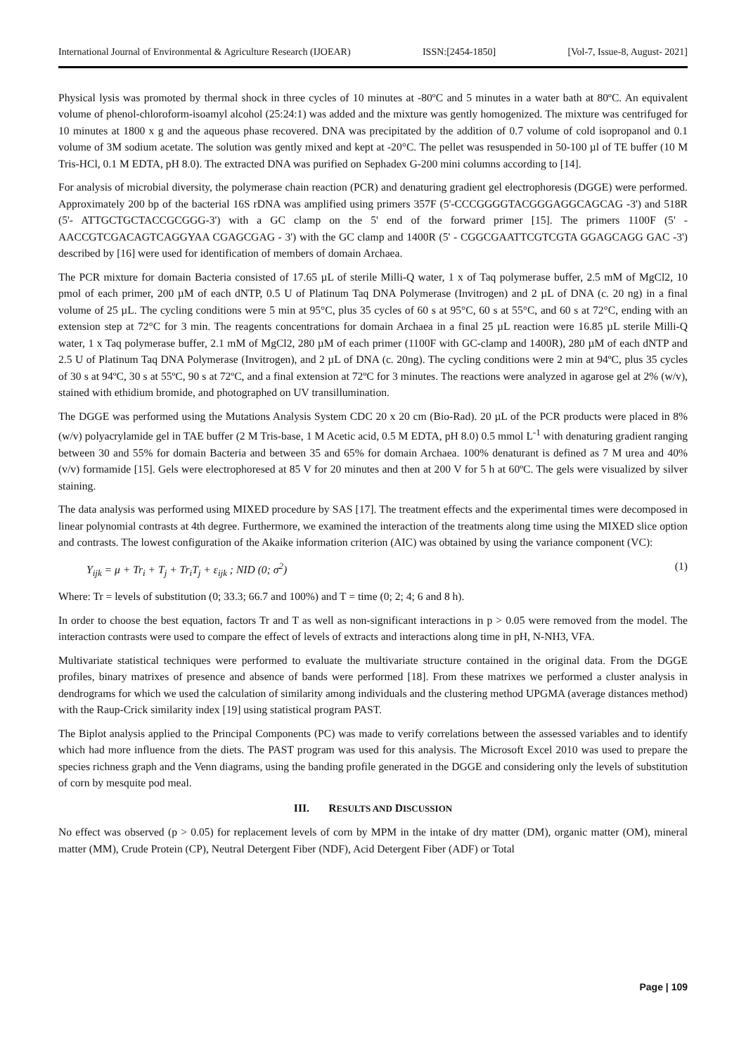International Journal of Environmental & Agriculture Research (IJOEAR) ISSN:[2454-1850] [Vol-7, Issue-8, August- 2021]
Physical lysis was promoted by thermal shock in three cycles of 10 minutes at -80ºC and 5 minutes in a water bath at 80ºC. An equivalent volume of phenol-chloroform-isoamyl alcohol (25:24:1) was added and the mixture was gently homogenized. The mixture was centrifuged for 10 minutes at 1800 x g and the aqueous phase recovered. DNA was precipitated by the addition of 0.7 volume of cold isopropanol and 0.1 volume of 3M sodium acetate. The solution was gently mixed and kept at -20°C. The pellet was resuspended in 50-100 µl of TE buffer (10 M Tris-HCl, 0.1 M EDTA, pH 8.0). The extracted DNA was purified on Sephadex G-200 mini columns according to [14].
For analysis of microbial diversity, the polymerase chain reaction (PCR) and denaturing gradient gel electrophoresis (DGGE) were performed. Approximately 200 bp of the bacterial 16S rDNA was amplified using primers 357F (5'-CCCGGGGTACGGGAGGCAGCAG -3') and 518R (5'- ATTGCTGCTACCGCGGG-3') with a GC clamp on the 5' end of the forward primer [15]. The primers 1100F (5' - AACCGTCGACAGTCAGGYAA CGAGCGAG - 3') with the GC clamp and 1400R (5' - CGGCGAATTCGTCGTA GGAGCAGG GAC -3') described by [16] were used for identification of members of domain Archaea.
The PCR mixture for domain Bacteria consisted of 17.65 µL of sterile Milli-Q water, 1 x of Taq polymerase buffer, 2.5 mM of MgCl2, 10 pmol of each primer, 200 µM of each dNTP, 0.5 U of Platinum Taq DNA Polymerase (Invitrogen) and 2 µL of DNA (c. 20 ng) in a final volume of 25 µL. The cycling conditions were 5 min at 95°C, plus 35 cycles of 60 s at 95°C, 60 s at 55°C, and 60 s at 72°C, ending with an extension step at 72°C for 3 min. The reagents concentrations for domain Archaea in a final 25 µL reaction were 16.85 µL sterile Milli-Q water, 1 x Taq polymerase buffer, 2.1 mM of MgCl2, 280 µM of each primer (1100F with GC-clamp and 1400R), 280 µM of each dNTP and 2.5 U of Platinum Taq DNA Polymerase (Invitrogen), and 2 µL of DNA (c. 20ng). The cycling conditions were 2 min at 94ºC, plus 35 cycles of 30 s at 94ºC, 30 s at 55ºC, 90 s at 72ºC, and a final extension at 72ºC for 3 minutes. The reactions were analyzed in agarose gel at 2% (w/v), stained with ethidium bromide, and photographed on UV transillumination.
The DGGE was performed using the Mutations Analysis System CDC 20 x 20 cm (Bio-Rad). 20 µL of the PCR products were placed in 8% (w/v) polyacrylamide gel in TAE buffer (2 M Tris-base, 1 M Acetic acid, 0.5 M EDTA, pH 8.0) 0.5 mmol L<sup>-1</sup> with denaturing gradient ranging between 30 and 55% for domain Bacteria and between 35 and 65% for domain Archaea. 100% denaturant is defined as 7 M urea and 40% (v/v) formamide [15]. Gels were electrophoresed at 85 V for 20 minutes and then at 200 V for 5 h at 60ºC. The gels were visualized by silver staining.
The data analysis was performed using MIXED procedure by SAS [17]. The treatment effects and the experimental times were decomposed in linear polynomial contrasts at 4th degree. Furthermore, we examined the interaction of the treatments along time using the MIXED slice option and contrasts. The lowest configuration of the Akaike information criterion (AIC) was obtained by using the variance component (VC):
Y<sub>ijk</sub> = μ + Tr<sub>i</sub> + T<sub>j</sub> + Tr<sub>i</sub>T<sub>j</sub> + ε<sub>ijk</sub> ; NID (0; σ<sup>2</sup>) (1)
Where: Tr = levels of substitution (0; 33.3; 66.7 and 100%) and T = time (0; 2; 4; 6 and 8 h).
In order to choose the best equation, factors Tr and T as well as non-significant interactions in p > 0.05 were removed from the model. The interaction contrasts were used to compare the effect of levels of extracts and interactions along time in pH, N-NH3, VFA.
Multivariate statistical techniques were performed to evaluate the multivariate structure contained in the original data. From the DGGE profiles, binary matrixes of presence and absence of bands were performed [18]. From these matrixes we performed a cluster analysis in dendrograms for which we used the calculation of similarity among individuals and the clustering method UPGMA (average distances method) with the Raup-Crick similarity index [19] using statistical program PAST.
The Biplot analysis applied to the Principal Components (PC) was made to verify correlations between the assessed variables and to identify which had more influence from the diets. The PAST program was used for this analysis. The Microsoft Excel 2010 was used to prepare the species richness graph and the Venn diagrams, using the banding profile generated in the DGGE and considering only the levels of substitution of corn by mesquite pod meal.
III. RESULTS AND DISCUSSION
No effect was observed (p > 0.05) for replacement levels of corn by MPM in the intake of dry matter (DM), organic matter (OM), mineral matter (MM), Crude Protein (CP), Neutral Detergent Fiber (NDF), Acid Detergent Fiber (ADF) or Total
Page | 109